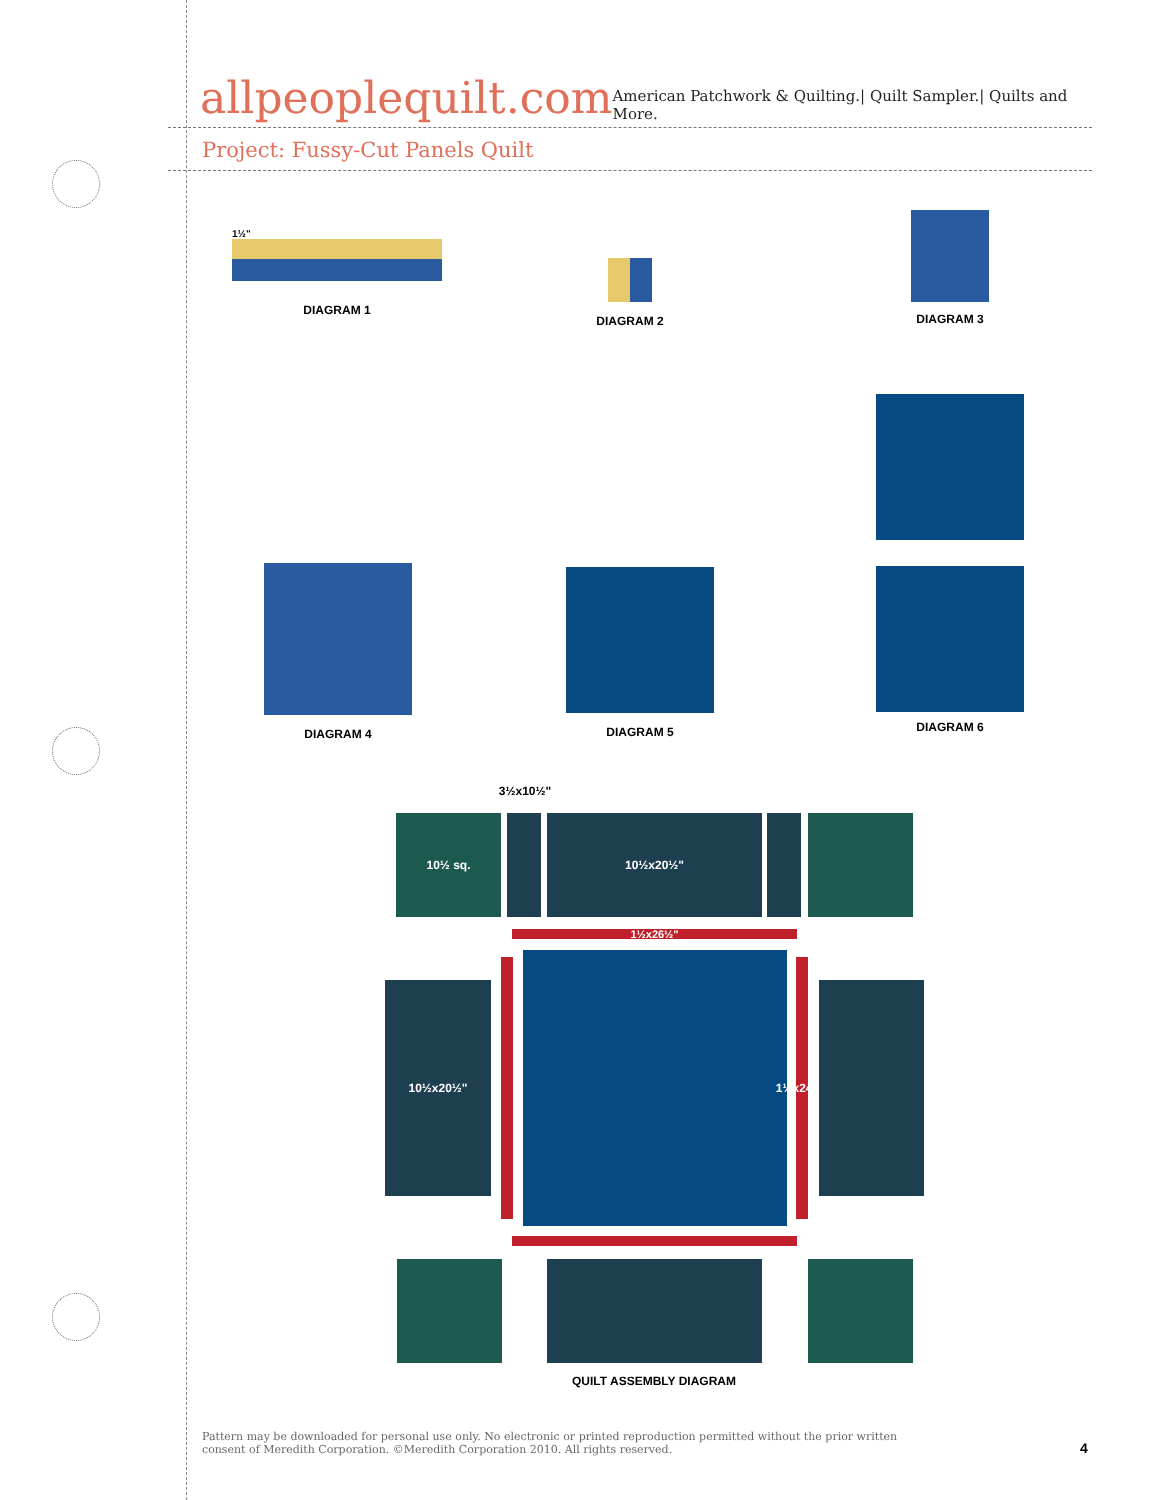allpeoplequilt.com
American Patchwork & Quilting.| Quilt Sampler.| Quilts and More.
Project: Fussy-Cut Panels Quilt
1½"
DIAGRAM 1
DIAGRAM 2
DIAGRAM 3
DIAGRAM 4 DIAGRAM 5 DIAGRAM 6
3½x10½"
10½ sq. 10½x20½"
1½x26½"
10½x20½"
1½x24½"
QUILT ASSEMBLY DIAGRAM
Pattern may be downloaded for personal use only. No electronic or printed reproduction permitted without the prior written consent of Meredith Corporation. ©Meredith Corporation 2010. All rights reserved.
4